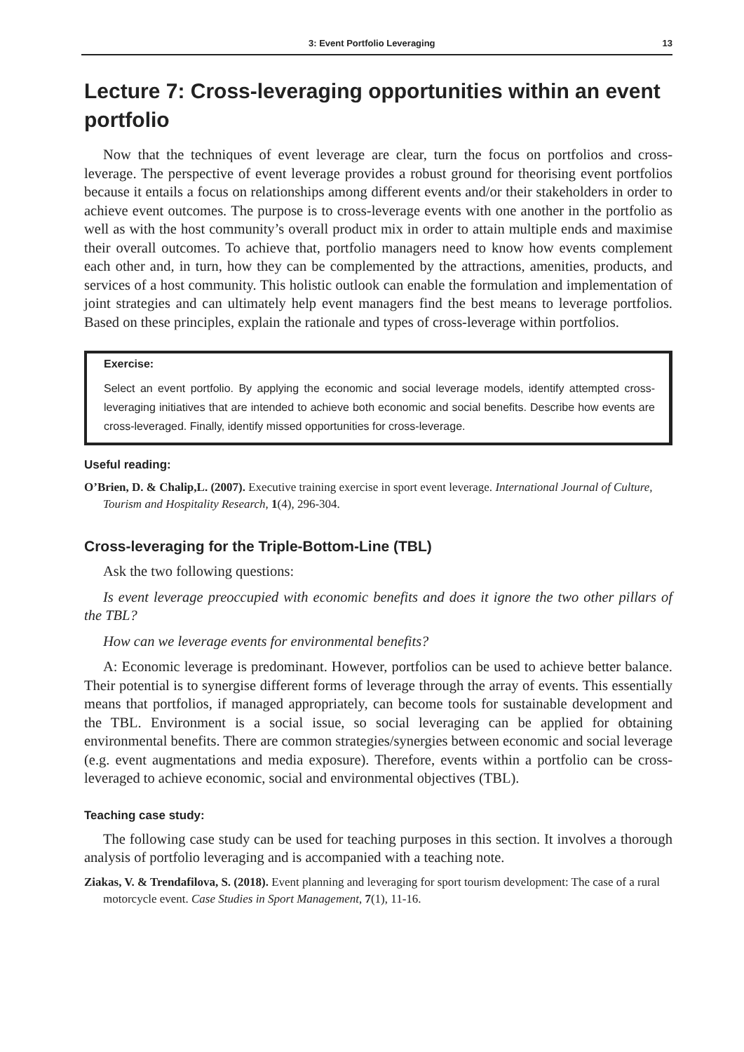3: Event Portfolio Leveraging 13
Lecture 7: Cross-leveraging opportunities within an event portfolio
Now that the techniques of event leverage are clear, turn the focus on portfolios and cross-leverage. The perspective of event leverage provides a robust ground for theorising event portfolios because it entails a focus on relationships among different events and/or their stakeholders in order to achieve event outcomes. The purpose is to cross-leverage events with one another in the portfolio as well as with the host community’s overall product mix in order to attain multiple ends and maximise their overall outcomes. To achieve that, portfolio managers need to know how events complement each other and, in turn, how they can be complemented by the attractions, amenities, products, and services of a host community. This holistic outlook can enable the formulation and implementation of joint strategies and can ultimately help event managers find the best means to leverage portfolios. Based on these principles, explain the rationale and types of cross-leverage within portfolios.
Exercise:
Select an event portfolio. By applying the economic and social leverage models, identify attempted cross-leveraging initiatives that are intended to achieve both economic and social benefits. Describe how events are cross-leveraged. Finally, identify missed opportunities for cross-leverage.
Useful reading:
O’Brien, D. & Chalip,L. (2007). Executive training exercise in sport event leverage. International Journal of Culture, Tourism and Hospitality Research, 1(4), 296-304.
Cross-leveraging for the Triple-Bottom-Line (TBL)
Ask the two following questions:
Is event leverage preoccupied with economic benefits and does it ignore the two other pillars of the TBL?
How can we leverage events for environmental benefits?
A: Economic leverage is predominant. However, portfolios can be used to achieve better balance. Their potential is to synergise different forms of leverage through the array of events. This essentially means that portfolios, if managed appropriately, can become tools for sustainable development and the TBL. Environment is a social issue, so social leveraging can be applied for obtaining environmental benefits. There are common strategies/synergies between economic and social leverage (e.g. event augmentations and media exposure). Therefore, events within a portfolio can be cross-leveraged to achieve economic, social and environmental objectives (TBL).
Teaching case study:
The following case study can be used for teaching purposes in this section. It involves a thorough analysis of portfolio leveraging and is accompanied with a teaching note.
Ziakas, V. & Trendafilova, S. (2018). Event planning and leveraging for sport tourism development: The case of a rural motorcycle event. Case Studies in Sport Management, 7(1), 11-16.